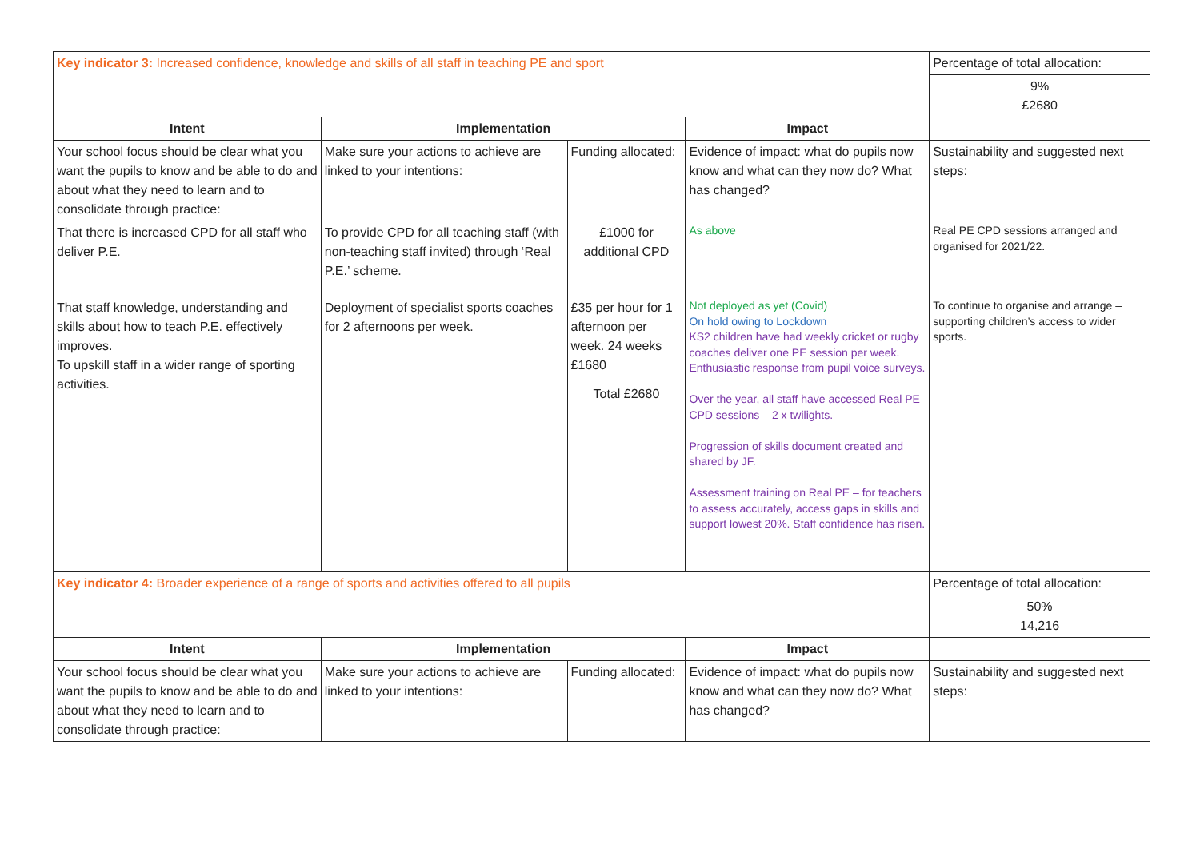| Key indicator 3: Increased confidence, knowledge and skills of all staff in teaching PE and sport | | | | Percentage of total allocation: |
| | | | | 9% £2680 |
| Intent | Implementation | | Impact | |
| Your school focus should be clear what you want the pupils to know and be able to do and about what they need to learn and to consolidate through practice: | Make sure your actions to achieve are linked to your intentions: | Funding allocated: | Evidence of impact: what do pupils now know and what can they now do? What has changed? | Sustainability and suggested next steps: |
| That there is increased CPD for all staff who deliver P.E. | To provide CPD for all teaching staff (with non-teaching staff invited) through ‘Real P.E.’ scheme. | £1000 for additional CPD | As above | Real PE CPD sessions arranged and organised for 2021/22. |
| That staff knowledge, understanding and skills about how to teach P.E. effectively improves. To upskill staff in a wider range of sporting activities. | Deployment of specialist sports coaches for 2 afternoons per week. | £35 per hour for 1 afternoon per week. 24 weeks £1680 Total £2680 | Not deployed as yet (Covid) On hold owing to Lockdown KS2 children have had weekly cricket or rugby coaches deliver one PE session per week. Enthusiastic response from pupil voice surveys. Over the year, all staff have accessed Real PE CPD sessions – 2 x twilights. Progression of skills document created and shared by JF. Assessment training on Real PE – for teachers to assess accurately, access gaps in skills and support lowest 20%. Staff confidence has risen. | To continue to organise and arrange – supporting children’s access to wider sports. |
| Key indicator 4: Broader experience of a range of sports and activities offered to all pupils | | | | Percentage of total allocation: |
| | | | | 50% 14,216 |
| Intent | Implementation | | Impact | |
| Your school focus should be clear what you want the pupils to know and be able to do and about what they need to learn and to consolidate through practice: | Make sure your actions to achieve are linked to your intentions: | Funding allocated: | Evidence of impact: what do pupils now know and what can they now do? What has changed? | Sustainability and suggested next steps: |